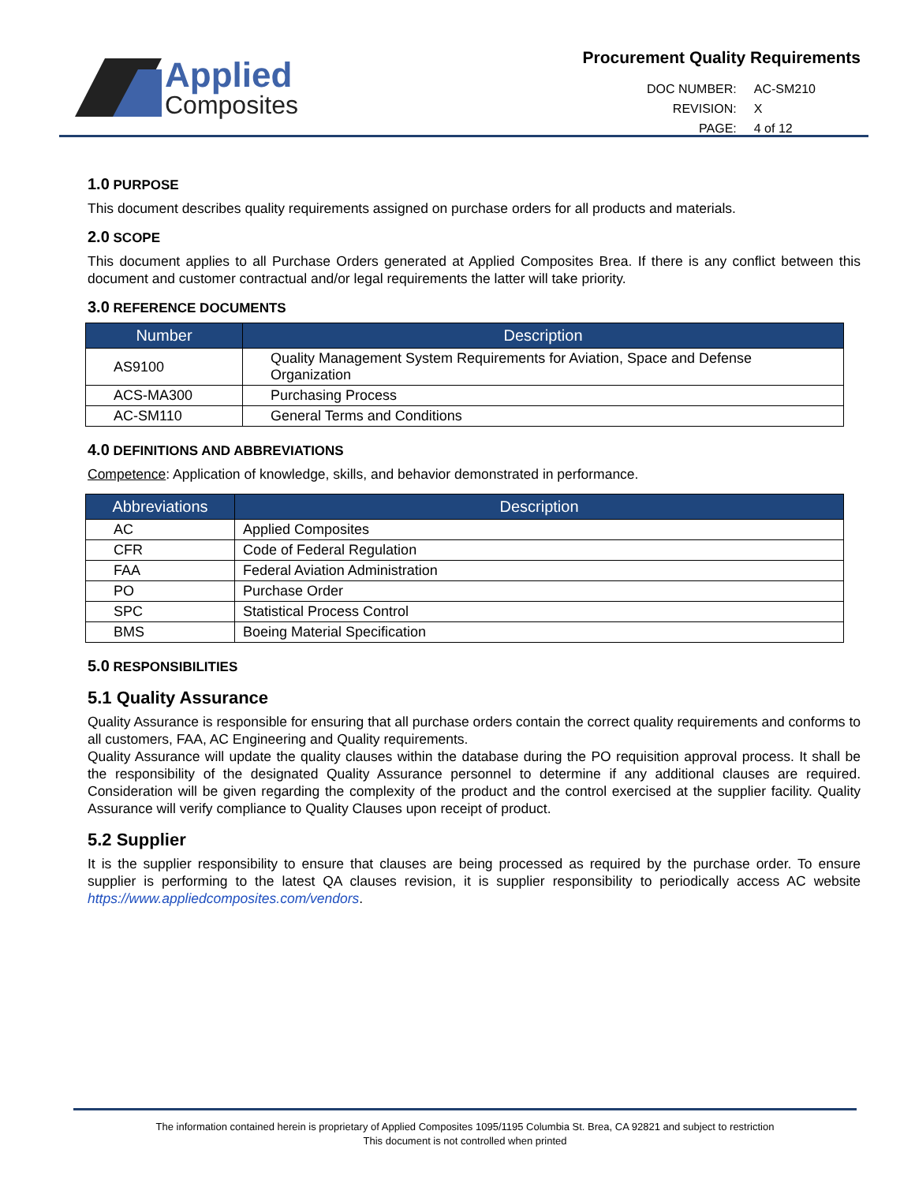Applied
Composites
Procurement Quality Requirements
| DOC NUMBER: | AC-SM210 |
| REVISION: | X |
| PAGE: | 4 of 12 |
1.0 PURPOSE
This document describes quality requirements assigned on purchase orders for all products and materials.
2.0 SCOPE
This document applies to all Purchase Orders generated at Applied Composites Brea. If there is any conflict between this document and customer contractual and/or legal requirements the latter will take priority.
3.0 REFERENCE DOCUMENTS
| Number | Description |
| --- | --- |
| AS9100 | Quality Management System Requirements for Aviation, Space and Defense Organization |
| ACS-MA300 | Purchasing Process |
| AC-SM110 | General Terms and Conditions |
4.0 DEFINITIONS AND ABBREVIATIONS
Competence: Application of knowledge, skills, and behavior demonstrated in performance.
| Abbreviations | Description |
| --- | --- |
| AC | Applied Composites |
| CFR | Code of Federal Regulation |
| FAA | Federal Aviation Administration |
| PO | Purchase Order |
| SPC | Statistical Process Control |
| BMS | Boeing Material Specification |
5.0 RESPONSIBILITIES
5.1 Quality Assurance
Quality Assurance is responsible for ensuring that all purchase orders contain the correct quality requirements and conforms to all customers, FAA, AC Engineering and Quality requirements.
Quality Assurance will update the quality clauses within the database during the PO requisition approval process. It shall be the responsibility of the designated Quality Assurance personnel to determine if any additional clauses are required. Consideration will be given regarding the complexity of the product and the control exercised at the supplier facility. Quality Assurance will verify compliance to Quality Clauses upon receipt of product.
5.2 Supplier
It is the supplier responsibility to ensure that clauses are being processed as required by the purchase order. To ensure supplier is performing to the latest QA clauses revision, it is supplier responsibility to periodically access AC website https://www.appliedcomposites.com/vendors.
The information contained herein is proprietary of Applied Composites 1095/1195 Columbia St. Brea, CA 92821 and subject to restriction
This document is not controlled when printed